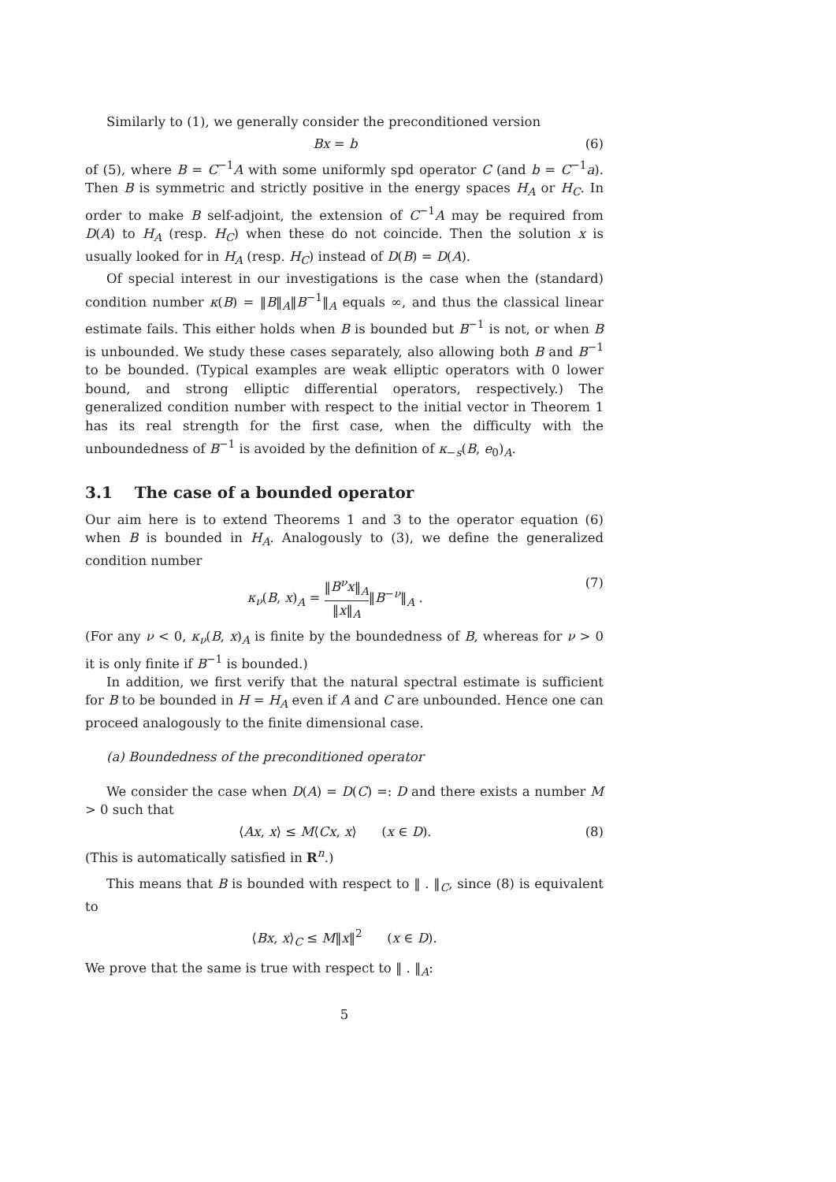Similarly to (1), we generally consider the preconditioned version
Bx = b (6)
of (5), where B = C<sup>−1</sup>A with some uniformly spd operator C (and b = C<sup>−1</sup>a). Then B is symmetric and strictly positive in the energy spaces H<sub>A</sub> or H<sub>C</sub>. In order to make B self-adjoint, the extension of C<sup>−1</sup>A may be required from D(A) to H<sub>A</sub> (resp. H<sub>C</sub>) when these do not coincide. Then the solution x is usually looked for in H<sub>A</sub> (resp. H<sub>C</sub>) instead of D(B) = D(A).
Of special interest in our investigations is the case when the (standard) condition number κ(B) = ‖B‖<sub>A</sub>‖B<sup>−1</sup>‖<sub>A</sub> equals ∞, and thus the classical linear estimate fails. This either holds when B is bounded but B<sup>−1</sup> is not, or when B is unbounded. We study these cases separately, also allowing both B and B<sup>−1</sup> to be bounded. (Typical examples are weak elliptic operators with 0 lower bound, and strong elliptic differential operators, respectively.) The generalized condition number with respect to the initial vector in Theorem 1 has its real strength for the first case, when the difficulty with the unboundedness of B<sup>−1</sup> is avoided by the definition of κ<sub>−s</sub>(B, e<sub>0</sub>)<sub>A</sub>.
3.1 The case of a bounded operator
Our aim here is to extend Theorems 1 and 3 to the operator equation (6) when B is bounded in H<sub>A</sub>. Analogously to (3), we define the generalized condition number
κ<sub>ν</sub>(B, x)<sub>A</sub> = ‖B<sup>ν</sup>x‖<sub>A</sub> ‖x‖<sub>A</sub>‖B<sup>−ν</sup>‖<sub>A</sub> . (7)
(For any ν < 0, κ<sub>ν</sub>(B, x)<sub>A</sub> is finite by the boundedness of B, whereas for ν > 0 it is only finite if B<sup>−1</sup> is bounded.)
In addition, we first verify that the natural spectral estimate is sufficient for B to be bounded in H = H<sub>A</sub> even if A and C are unbounded. Hence one can proceed analogously to the finite dimensional case.
(a) Boundedness of the preconditioned operator
We consider the case when D(A) = D(C) =: D and there exists a number M > 0 such that
⟨Ax, x⟩ ≤ M⟨Cx, x⟩ (x ∈ D). (8)
(This is automatically satisfied in R<sup>n</sup>.)
This means that B is bounded with respect to ‖ . ‖<sub>C</sub>, since (8) is equivalent to
⟨Bx, x⟩<sub>C</sub> ≤ M‖x‖<sup>2</sup> (x ∈ D).
We prove that the same is true with respect to ‖ . ‖<sub>A</sub>:
5